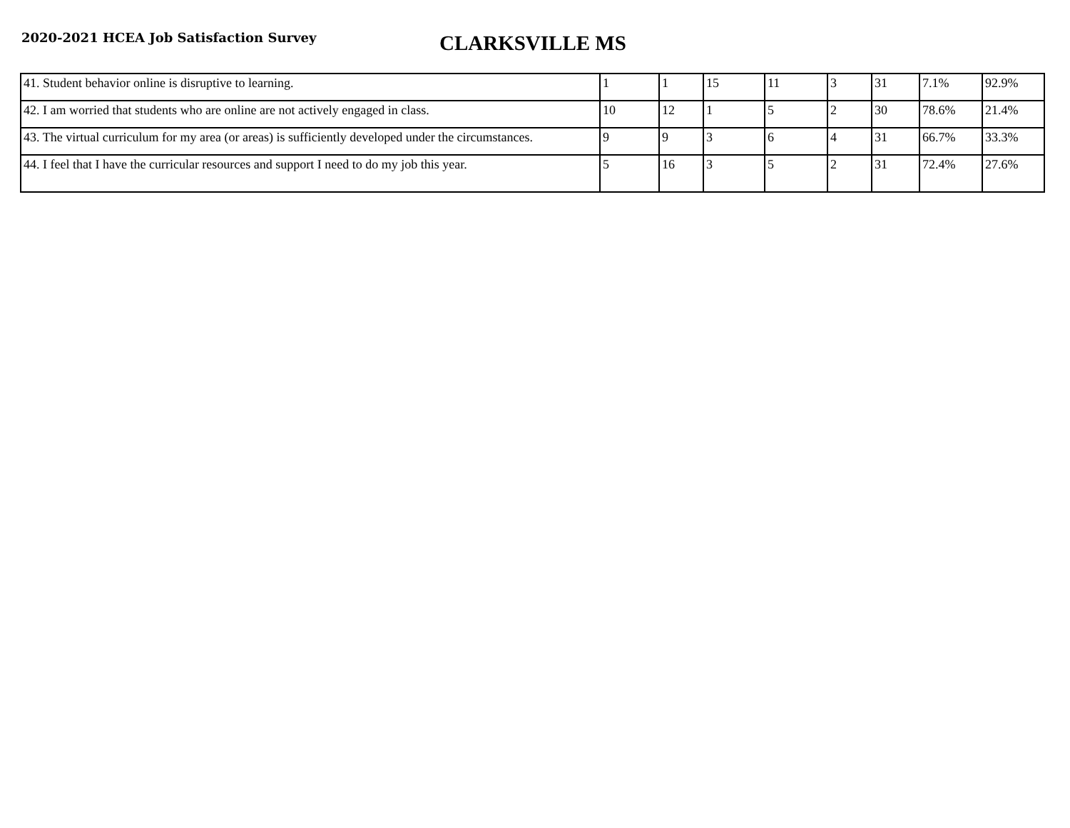2020-2021 HCEA Job Satisfaction Survey
CLARKSVILLE MS
| 41. Student behavior online is disruptive to learning. | 1 | 1 | 15 | 11 | 3 | 31 | 7.1% | 92.9% |
| 42. I am worried that students who are online are not actively engaged in class. | 10 | 12 | 1 | 5 | 2 | 30 | 78.6% | 21.4% |
| 43. The virtual curriculum for my area (or areas) is sufficiently developed under the circumstances. | 9 | 9 | 3 | 6 | 4 | 31 | 66.7% | 33.3% |
| 44. I feel that I have the curricular resources and support I need to do my job this year. | 5 | 16 | 3 | 5 | 2 | 31 | 72.4% | 27.6% |